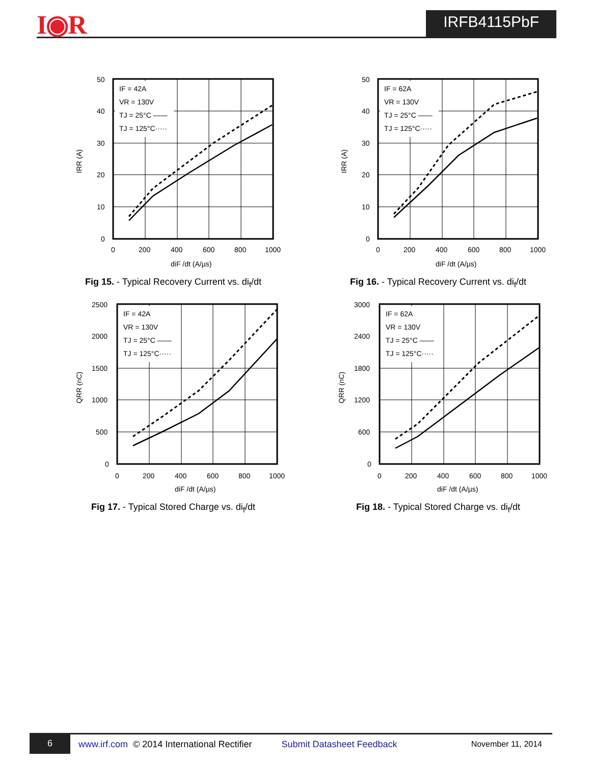I◉R IRFB4115PbF
IF = 42A
VR = 130V
TJ = 25°C ——
TJ = 125°C·····
50
40
30
20
10
0
0
200
400
600
800
1000
diF /dt (A/µs)
IRR (A)
Fig 15. - Typical Recovery Current vs. di<sub>f</sub>/dt
IF = 62A
VR = 130V
TJ = 25°C ——
TJ = 125°C·····
50
40
30
20
10
0
0
200
400
600
800
1000
diF /dt (A/µs)
IRR (A)
Fig 16. - Typical Recovery Current vs. di<sub>f</sub>/dt
IF = 42A
VR = 130V
TJ = 25°C ——
TJ = 125°C·····
2500
2000
1500
1000
500
0
0
200
400
600
800
1000
diF /dt (A/µs)
QRR (nC)
Fig 17. - Typical Stored Charge vs. di<sub>f</sub>/dt
IF = 62A
VR = 130V
TJ = 25°C ——
TJ = 125°C·····
3000
2400
1800
1200
600
0
0
200
400
600
800
1000
diF /dt (A/µs)
QRR (nC)
Fig 18. - Typical Stored Charge vs. di<sub>f</sub>/dt
6
www.irf.com © 2014 International Rectifier Submit Datasheet Feedback November 11, 2014